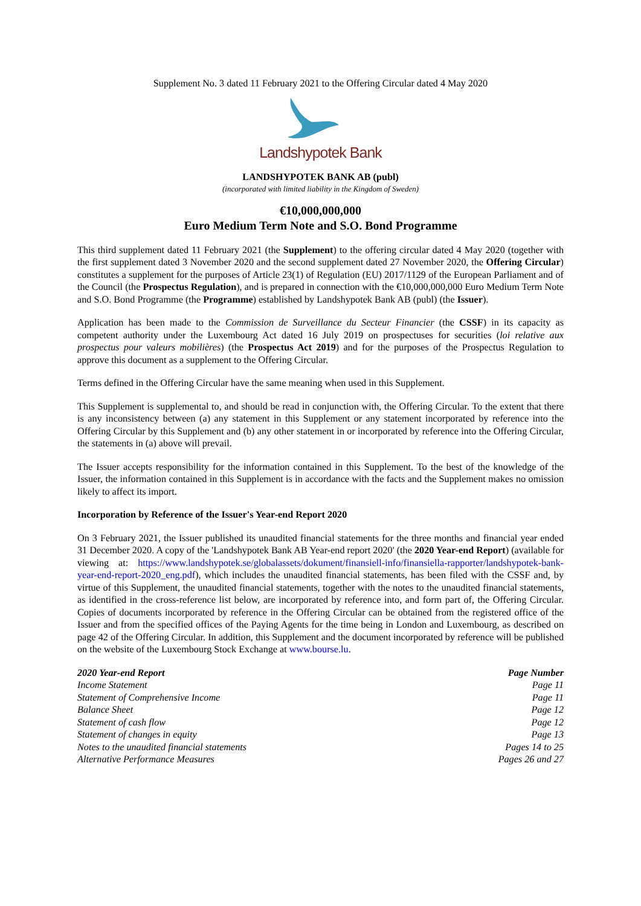Supplement No. 3 dated 11 February 2021 to the Offering Circular dated 4 May 2020
Landshypotek Bank
LANDSHYPOTEK BANK AB (publ)
(incorporated with limited liability in the Kingdom of Sweden)
€10,000,000,000
Euro Medium Term Note and S.O. Bond Programme
This third supplement dated 11 February 2021 (the Supplement) to the offering circular dated 4 May 2020 (together with the first supplement dated 3 November 2020 and the second supplement dated 27 November 2020, the Offering Circular) constitutes a supplement for the purposes of Article 23(1) of Regulation (EU) 2017/1129 of the European Parliament and of the Council (the Prospectus Regulation), and is prepared in connection with the €10,000,000,000 Euro Medium Term Note and S.O. Bond Programme (the Programme) established by Landshypotek Bank AB (publ) (the Issuer).
Application has been made to the Commission de Surveillance du Secteur Financier (the CSSF) in its capacity as competent authority under the Luxembourg Act dated 16 July 2019 on prospectuses for securities (loi relative aux prospectus pour valeurs mobilières) (the Prospectus Act 2019) and for the purposes of the Prospectus Regulation to approve this document as a supplement to the Offering Circular.
Terms defined in the Offering Circular have the same meaning when used in this Supplement.
This Supplement is supplemental to, and should be read in conjunction with, the Offering Circular. To the extent that there is any inconsistency between (a) any statement in this Supplement or any statement incorporated by reference into the Offering Circular by this Supplement and (b) any other statement in or incorporated by reference into the Offering Circular, the statements in (a) above will prevail.
The Issuer accepts responsibility for the information contained in this Supplement. To the best of the knowledge of the Issuer, the information contained in this Supplement is in accordance with the facts and the Supplement makes no omission likely to affect its import.
Incorporation by Reference of the Issuer's Year-end Report 2020
On 3 February 2021, the Issuer published its unaudited financial statements for the three months and financial year ended 31 December 2020. A copy of the 'Landshypotek Bank AB Year-end report 2020' (the 2020 Year-end Report) (available for viewing at: https://www.landshypotek.se/globalassets/dokument/finansiell-info/finansiella-rapporter/landshypotek-bank-year-end-report-2020_eng.pdf), which includes the unaudited financial statements, has been filed with the CSSF and, by virtue of this Supplement, the unaudited financial statements, together with the notes to the unaudited financial statements, as identified in the cross-reference list below, are incorporated by reference into, and form part of, the Offering Circular. Copies of documents incorporated by reference in the Offering Circular can be obtained from the registered office of the Issuer and from the specified offices of the Paying Agents for the time being in London and Luxembourg, as described on page 42 of the Offering Circular. In addition, this Supplement and the document incorporated by reference will be published on the website of the Luxembourg Stock Exchange at www.bourse.lu.
| 2020 Year-end Report | Page Number |
| --- | --- |
| Income Statement | Page 11 |
| Statement of Comprehensive Income | Page 11 |
| Balance Sheet | Page 12 |
| Statement of cash flow | Page 12 |
| Statement of changes in equity | Page 13 |
| Notes to the unaudited financial statements | Pages 14 to 25 |
| Alternative Performance Measures | Pages 26 and 27 |